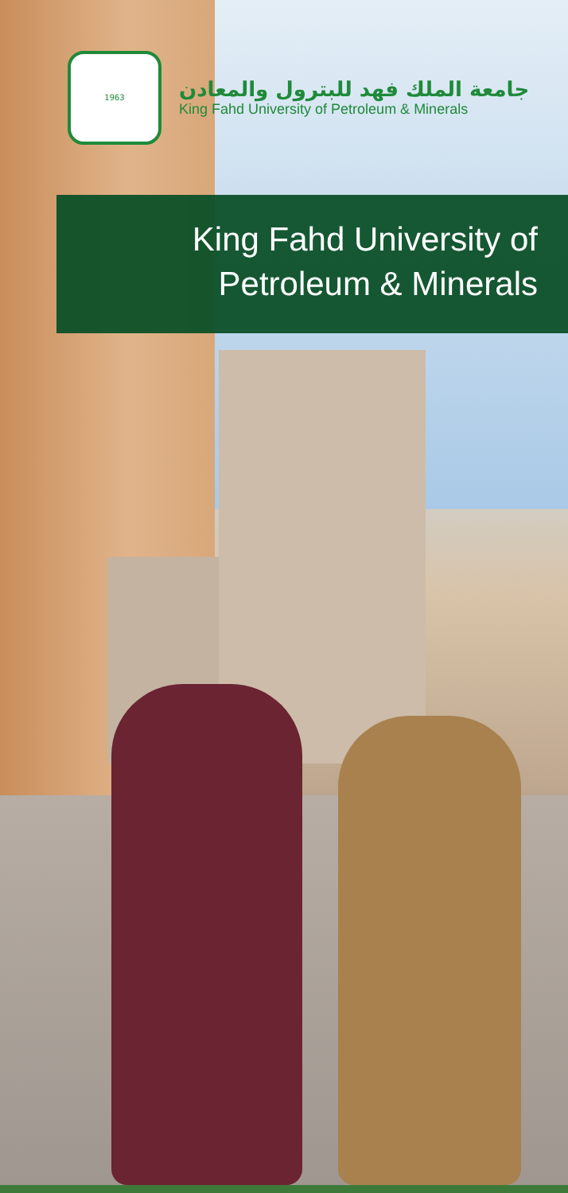1963
جامعة الملك فهد للبترول والمعادن
King Fahd University of Petroleum & Minerals
King Fahd University of
Petroleum & Minerals